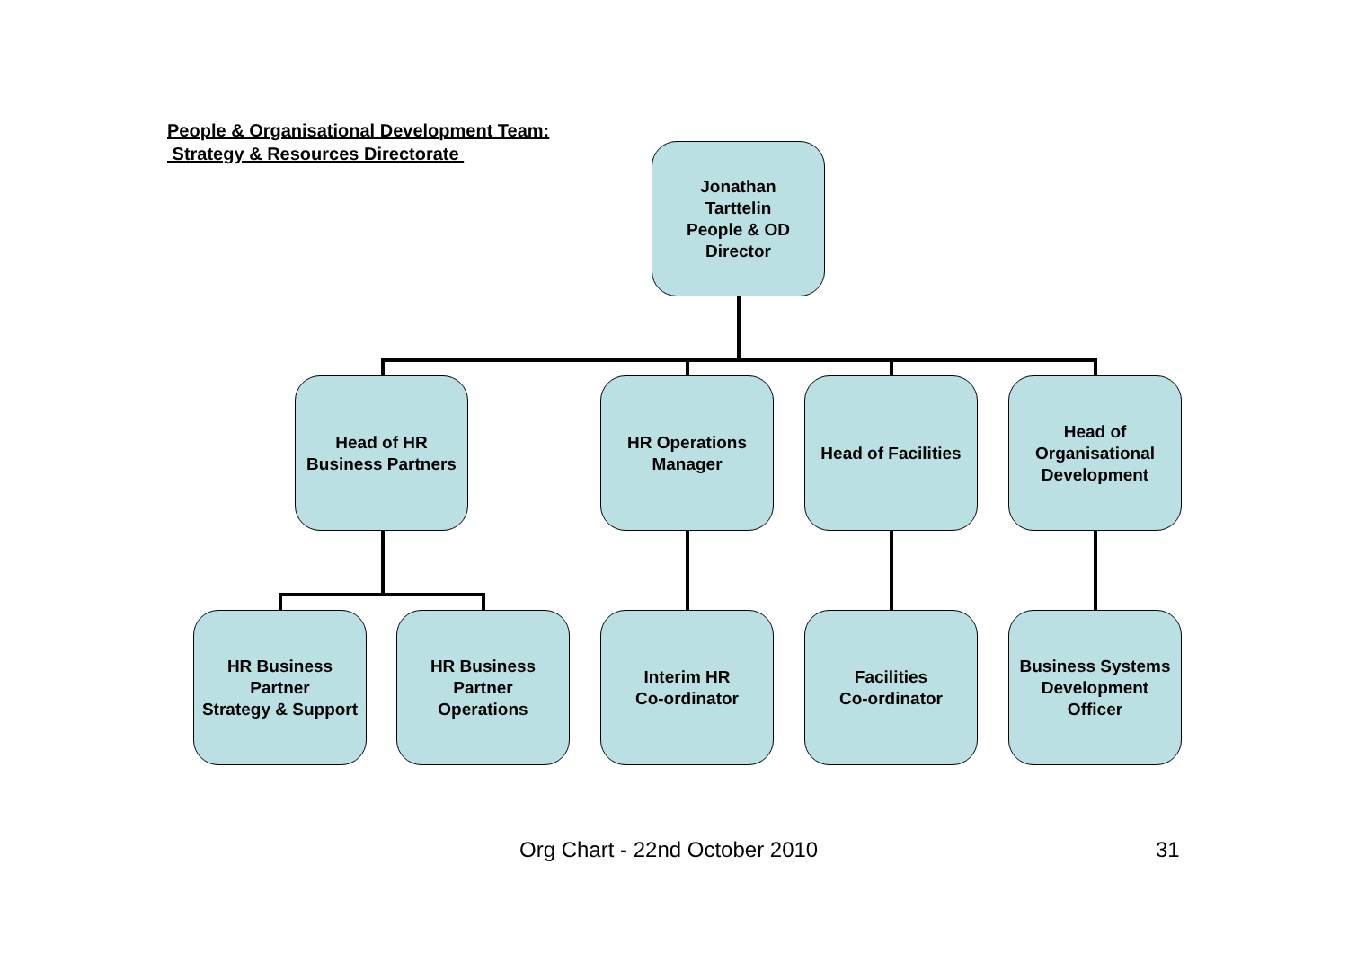People & Organisational Development Team:
Strategy & Resources Directorate
Jonathan
Tarttelin
People & OD
Director
Head of HR
Business Partners
HR Operations
Manager
Head of Facilities
Head of
Organisational
Development
HR Business
Partner
Strategy & Support
HR Business
Partner
Operations
Interim HR
Co-ordinator
Facilities
Co-ordinator
Business Systems
Development
Officer
Org Chart - 22nd October 2010 31